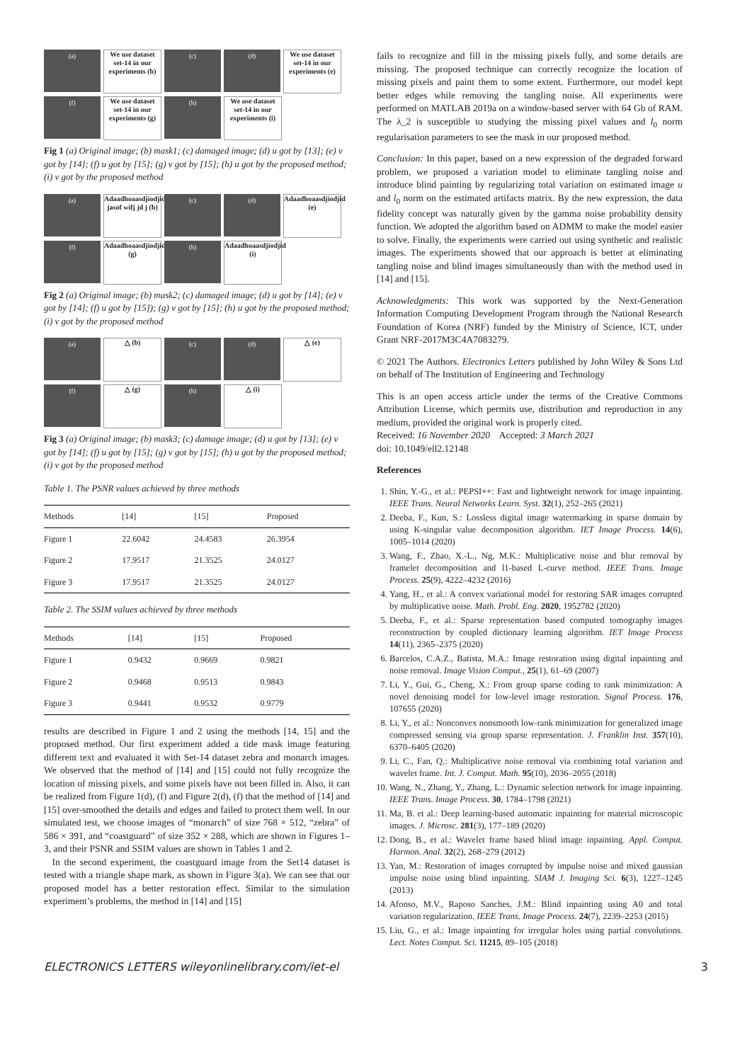(a)
We use dataset set-14 in our experiments (b)
(c)
(d)
We use dataset set-14 in our experiments (e)
(f)
We use dataset set-14 in our experiments (g)
(h)
We use dataset set-14 in our experiments (i)
Fig 1 (a) Original image; (b) mask1; (c) damaged image; (d) u got by [13]; (e) v got by [14]; (f) u got by [15]; (g) v got by [15]; (h) u got by the proposed method; (i) v got by the proposed method
(a)
Adaadhoaasdjiodjid jasof wifj jd j (b)
(c)
(d)
Adaadhoaasdjiodjid (e)
(f)
Adaadhoaasdjiodjid (g)
(h)
Adaadhoaasdjiodjid (i)
Fig 2 (a) Original image; (b) mask2; (c) damaged image; (d) u got by [14]; (e) v got by [14]; (f) u got by [15]); (g) v got by [15]; (h) u got by the proposed method; (i) v got by the proposed method
(a)
△ (b)
(c)
(d)
△ (e)
(f)
△ (g)
(h)
△ (i)
Fig 3 (a) Original image; (b) mask3; (c) damage image; (d) u got by [13]; (e) v got by [14]; (f) u got by [15]; (g) v got by [15]; (h) u got by the proposed method; (i) v got by the proposed method
Table 1. The PSNR values achieved by three methods
| Methods | [14] | [15] | Proposed |
| --- | --- | --- | --- |
| Figure 1 | 22.6042 | 24.4583 | 26.3954 |
| Figure 2 | 17.9517 | 21.3525 | 24.0127 |
| Figure 3 | 17.9517 | 21.3525 | 24.0127 |
Table 2. The SSIM values achieved by three methods
| Methods | [14] | [15] | Proposed |
| --- | --- | --- | --- |
| Figure 1 | 0.9432 | 0.9669 | 0.9821 |
| Figure 2 | 0.9468 | 0.9513 | 0.9843 |
| Figure 3 | 0.9441 | 0.9532 | 0.9779 |
results are described in Figure 1 and 2 using the methods [14, 15] and the proposed method. Our first experiment added a tide mask image featuring different text and evaluated it with Set-14 dataset zebra and monarch images. We observed that the method of [14] and [15] could not fully recognize the location of missing pixels, and some pixels have not been filled in. Also, it can be realized from Figure 1(d), (f) and Figure 2(d), (f) that the method of [14] and [15] over-smoothed the details and edges and failed to protect them well. In our simulated test, we choose images of “monarch” of size 768 × 512, “zebra” of 586 × 391, and “coastguard” of size 352 × 288, which are shown in Figures 1–3, and their PSNR and SSIM values are shown in Tables 1 and 2.
In the second experiment, the coastguard image from the Set14 dataset is tested with a triangle shape mark, as shown in Figure 3(a). We can see that our proposed model has a better restoration effect. Similar to the simulation experiment’s problems, the method in [14] and [15]
fails to recognize and fill in the missing pixels fully, and some details are missing. The proposed technique can correctly recognize the location of missing pixels and paint them to some extent. Furthermore, our model kept better edges while removing the tangling noise. All experiments were performed on MATLAB 2019a on a window-based server with 64 Gb of RAM. The λ_2 is susceptible to studying the missing pixel values and l<sub>0</sub> norm regularisation parameters to see the mask in our proposed method.
Conclusion: In this paper, based on a new expression of the degraded forward problem, we proposed a variation model to eliminate tangling noise and introduce blind painting by regularizing total variation on estimated image u and l<sub>0</sub> norm on the estimated artifacts matrix. By the new expression, the data fidelity concept was naturally given by the gamma noise probability density function. We adopted the algorithm based on ADMM to make the model easier to solve. Finally, the experiments were carried out using synthetic and realistic images. The experiments showed that our approach is better at eliminating tangling noise and blind images simultaneously than with the method used in [14] and [15].
Acknowledgments: This work was supported by the Next-Generation Information Computing Development Program through the National Research Foundation of Korea (NRF) funded by the Ministry of Science, ICT, under Grant NRF-2017M3C4A7083279.
© 2021 The Authors. Electronics Letters published by John Wiley & Sons Ltd on behalf of The Institution of Engineering and Technology
This is an open access article under the terms of the Creative Commons Attribution License, which permits use, distribution and reproduction in any medium, provided the original work is properly cited.
Received: 16 November 2020 Accepted: 3 March 2021
doi: 10.1049/ell2.12148
References
1. Shin, Y.-G., et al.: PEPSI++: Fast and lightweight network for image inpainting. IEEE Trans. Neural Networks Learn. Syst. 32(1), 252–265 (2021)
2. Deeba, F., Kun, S.: Lossless digital image watermarking in sparse domain by using K-singular value decomposition algorithm. IET Image Process. 14(6), 1005–1014 (2020)
3. Wang, F., Zhao, X.-L., Ng, M.K.: Multiplicative noise and blur removal by framelet decomposition and l1-based L-curve method. IEEE Trans. Image Process. 25(9), 4222–4232 (2016)
4. Yang, H., et al.: A convex variational model for restoring SAR images corrupted by multiplicative noise. Math. Probl. Eng. 2020, 1952782 (2020)
5. Deeba, F., et al.: Sparse representation based computed tomography images reconstruction by coupled dictionary learning algorithm. IET Image Process 14(11), 2365–2375 (2020)
6. Barcelos, C.A.Z., Batista, M.A.: Image restoration using digital inpainting and noise removal. Image Vision Comput., 25(1), 61–69 (2007)
7. Li, Y., Gui, G., Cheng, X.: From group sparse coding to rank minimization: A novel denoising model for low-level image restoration. Signal Process. 176, 107655 (2020)
8. Li, Y., et al.: Nonconvex nonsmooth low-rank minimization for generalized image compressed sensing via group sparse representation. J. Franklin Inst. 357(10), 6370–6405 (2020)
9. Li, C., Fan, Q.: Multiplicative noise removal via combining total variation and wavelet frame. Int. J. Comput. Math. 95(10), 2036–2055 (2018)
10. Wang, N., Zhang, Y., Zhang, L.: Dynamic selection network for image inpainting. IEEE Trans. Image Process. 30, 1784–1798 (2021)
11. Ma, B. et al.: Deep learning-based automatic inpainting for material microscopic images. J. Microsc. 281(3), 177–189 (2020)
12. Dong, B., et al.: Wavelet frame based blind image inpainting. Appl. Comput. Harmon. Anal. 32(2), 268–279 (2012)
13. Yan, M.: Restoration of images corrupted by impulse noise and mixed gaussian impulse noise using blind inpainting. SIAM J. Imaging Sci. 6(3), 1227–1245 (2013)
14. Afonso, M.V., Raposo Sanches, J.M.: Blind inpainting using A0 and total variation regularization. IEEE Trans. Image Process. 24(7), 2239–2253 (2015)
15. Liu, G., et al.: Image inpainting for irregular holes using partial convolutions. Lect. Notes Comput. Sci. 11215, 89–105 (2018)
ELECTRONICS LETTERS wileyonlinelibrary.com/iet-el 3